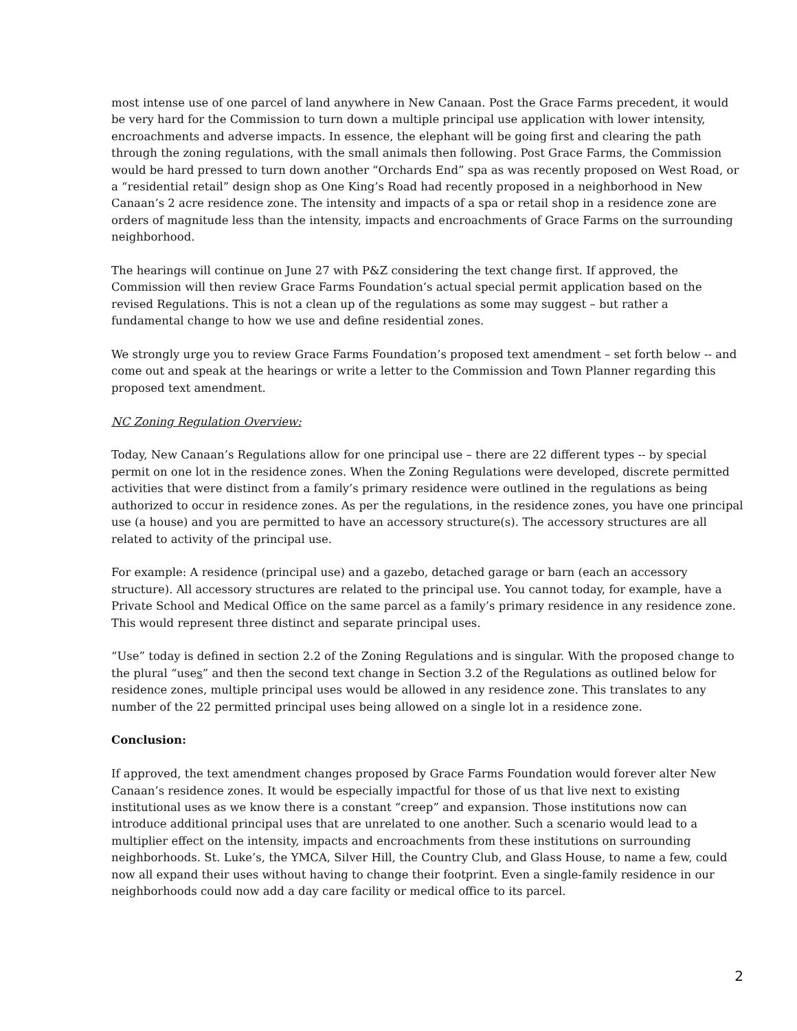most intense use of one parcel of land anywhere in New Canaan. Post the Grace Farms precedent, it would be very hard for the Commission to turn down a multiple principal use application with lower intensity, encroachments and adverse impacts. In essence, the elephant will be going first and clearing the path through the zoning regulations, with the small animals then following. Post Grace Farms, the Commission would be hard pressed to turn down another “Orchards End” spa as was recently proposed on West Road, or a “residential retail” design shop as One King’s Road had recently proposed in a neighborhood in New Canaan’s 2 acre residence zone. The intensity and impacts of a spa or retail shop in a residence zone are orders of magnitude less than the intensity, impacts and encroachments of Grace Farms on the surrounding neighborhood.
The hearings will continue on June 27 with P&Z considering the text change first. If approved, the Commission will then review Grace Farms Foundation’s actual special permit application based on the revised Regulations. This is not a clean up of the regulations as some may suggest – but rather a fundamental change to how we use and define residential zones.
We strongly urge you to review Grace Farms Foundation’s proposed text amendment – set forth below -- and come out and speak at the hearings or write a letter to the Commission and Town Planner regarding this proposed text amendment.
NC Zoning Regulation Overview:
Today, New Canaan’s Regulations allow for one principal use – there are 22 different types -- by special permit on one lot in the residence zones. When the Zoning Regulations were developed, discrete permitted activities that were distinct from a family’s primary residence were outlined in the regulations as being authorized to occur in residence zones. As per the regulations, in the residence zones, you have one principal use (a house) and you are permitted to have an accessory structure(s). The accessory structures are all related to activity of the principal use.
For example: A residence (principal use) and a gazebo, detached garage or barn (each an accessory structure). All accessory structures are related to the principal use. You cannot today, for example, have a Private School and Medical Office on the same parcel as a family’s primary residence in any residence zone. This would represent three distinct and separate principal uses.
“Use” today is defined in section 2.2 of the Zoning Regulations and is singular. With the proposed change to the plural “uses” and then the second text change in Section 3.2 of the Regulations as outlined below for residence zones, multiple principal uses would be allowed in any residence zone. This translates to any number of the 22 permitted principal uses being allowed on a single lot in a residence zone.
Conclusion:
If approved, the text amendment changes proposed by Grace Farms Foundation would forever alter New Canaan’s residence zones. It would be especially impactful for those of us that live next to existing institutional uses as we know there is a constant “creep” and expansion. Those institutions now can introduce additional principal uses that are unrelated to one another. Such a scenario would lead to a multiplier effect on the intensity, impacts and encroachments from these institutions on surrounding neighborhoods. St. Luke’s, the YMCA, Silver Hill, the Country Club, and Glass House, to name a few, could now all expand their uses without having to change their footprint. Even a single-family residence in our neighborhoods could now add a day care facility or medical office to its parcel.
2